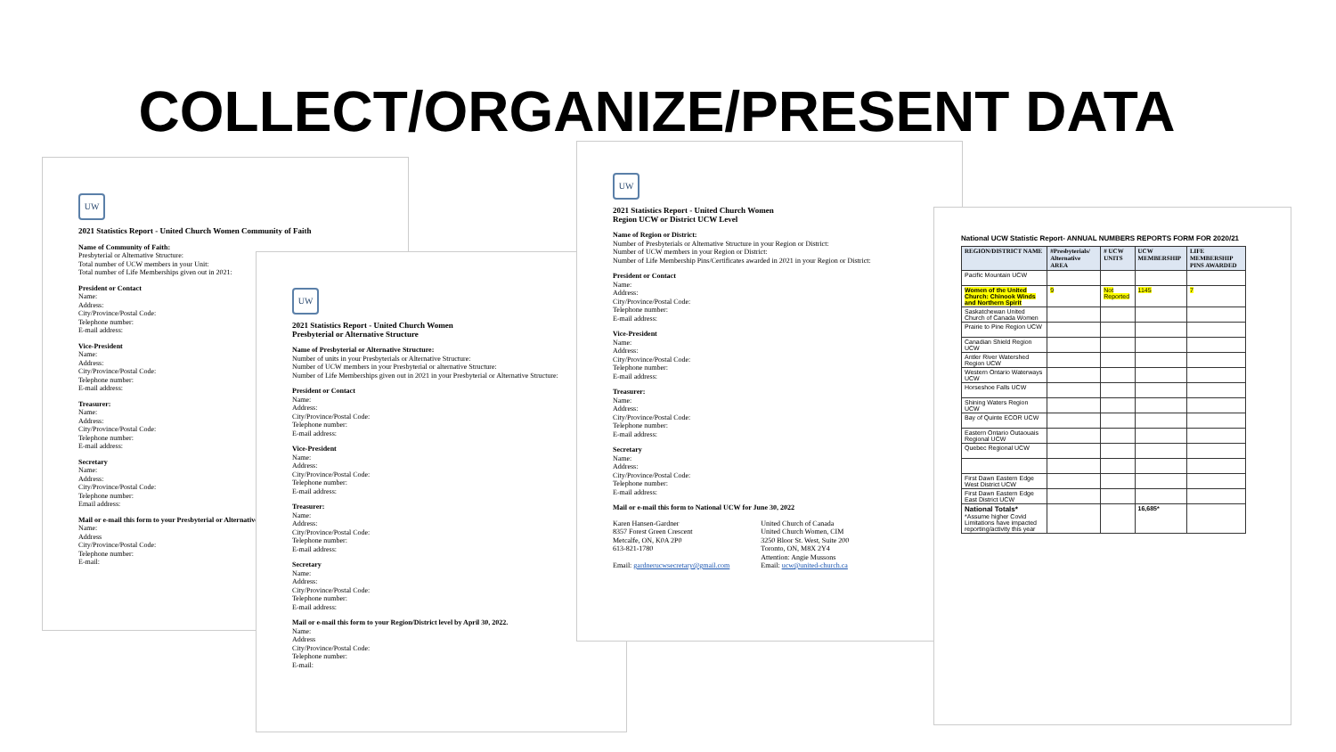COLLECT/ORGANIZE/PRESENT DATA
UW
2021 Statistics Report - United Church Women Community of Faith
Name of Community of Faith:
Presbyterial or Alternative Structure:
Total number of UCW members in your Unit:
Total number of Life Memberships given out in 2021:
President or Contact
Name:
Address:
City/Province/Postal Code:
Telephone number:
E-mail address:
Vice-President
Name:
Address:
City/Province/Postal Code:
Telephone number:
E-mail address:
Treasurer:
Name:
Address:
City/Province/Postal Code:
Telephone number:
E-mail address:
Secretary
Name:
Address:
City/Province/Postal Code:
Telephone number:
Email address:
Mail or e-mail this form to your Presbyterial or Alternative
Name:
Address
City/Province/Postal Code:
Telephone number:
E-mail:
UW
2021 Statistics Report - United Church Women
Presbyterial or Alternative Structure
Name of Presbyterial or Alternative Structure:
Number of units in your Presbyterials or Alternative Structure:
Number of UCW members in your Presbyterial or alternative Structure:
Number of Life Memberships given out in 2021 in your Presbyterial or Alternative Structure:
President or Contact
Name:
Address:
City/Province/Postal Code:
Telephone number:
E-mail address:
Vice-President
Name:
Address:
City/Province/Postal Code:
Telephone number:
E-mail address:
Treasurer:
Name:
Address:
City/Province/Postal Code:
Telephone number:
E-mail address:
Secretary
Name:
Address:
City/Province/Postal Code:
Telephone number:
E-mail address:
Mail or e-mail this form to your Region/District level by April 30, 2022.
Name:
Address
City/Province/Postal Code:
Telephone number:
E-mail:
UW
2021 Statistics Report - United Church Women
Region UCW or District UCW Level
Name of Region or District:
Number of Presbyterials or Alternative Structure in your Region or District:
Number of UCW members in your Region or District:
Number of Life Membership Pins/Certificates awarded in 2021 in your Region or District:
President or Contact
Name:
Address:
City/Province/Postal Code:
Telephone number:
E-mail address:
Vice-President
Name:
Address:
City/Province/Postal Code:
Telephone number:
E-mail address:
Treasurer:
Name:
Address:
City/Province/Postal Code:
Telephone number:
E-mail address:
Secretary
Name:
Address:
City/Province/Postal Code:
Telephone number:
E-mail address:
Mail or e-mail this form to National UCW for June 30, 2022
Karen Hansen-Gardner
8357 Forest Green Crescent
Metcalfe, ON, K0A 2P0
613-821-1780
Email: gardnerucwsecretary@gmail.com
United Church of Canada
United Church Women, CIM
3250 Bloor St. West, Suite 200
Toronto, ON, M8X 2Y4
Attention: Angie Mussons
Email: ucw@united-church.ca
National UCW Statistic Report- ANNUAL NUMBERS REPORTS FORM FOR 2020/21
| REGION/DISTRICT NAME | #Presbyterials/ Alternative AREA | # UCW UNITS | UCW MEMBERSHIP | LIFE MEMBERSHIP PINS AWARDED |
| --- | --- | --- | --- | --- |
| Pacific Mountain UCW | | | | |
| Women of the United Church: Chinook Winds and Northern Spirit | 9 | Not Reported | 1145 | 7 |
| Saskatchewan United Church of Canada Women | | | | |
| Prairie to Pine Region UCW | | | | |
| Canadian Shield Region UCW | | | | |
| Antler River Watershed Region UCW | | | | |
| Western Ontario Waterways UCW | | | | |
| Horseshoe Falls UCW | | | | |
| Shining Waters Region UCW | | | | |
| Bay of Quinte ECOR UCW | | | | |
| Eastern Ontario Outaouais Regional UCW | | | | |
| Quebec Regional UCW | | | | |
| First Dawn Eastern Edge West District UCW | | | | |
| First Dawn Eastern Edge East District UCW | | | | |
| National Totals* *Assume higher Covid Limitations have impacted reporting/activity this year | | | 16,685* | |